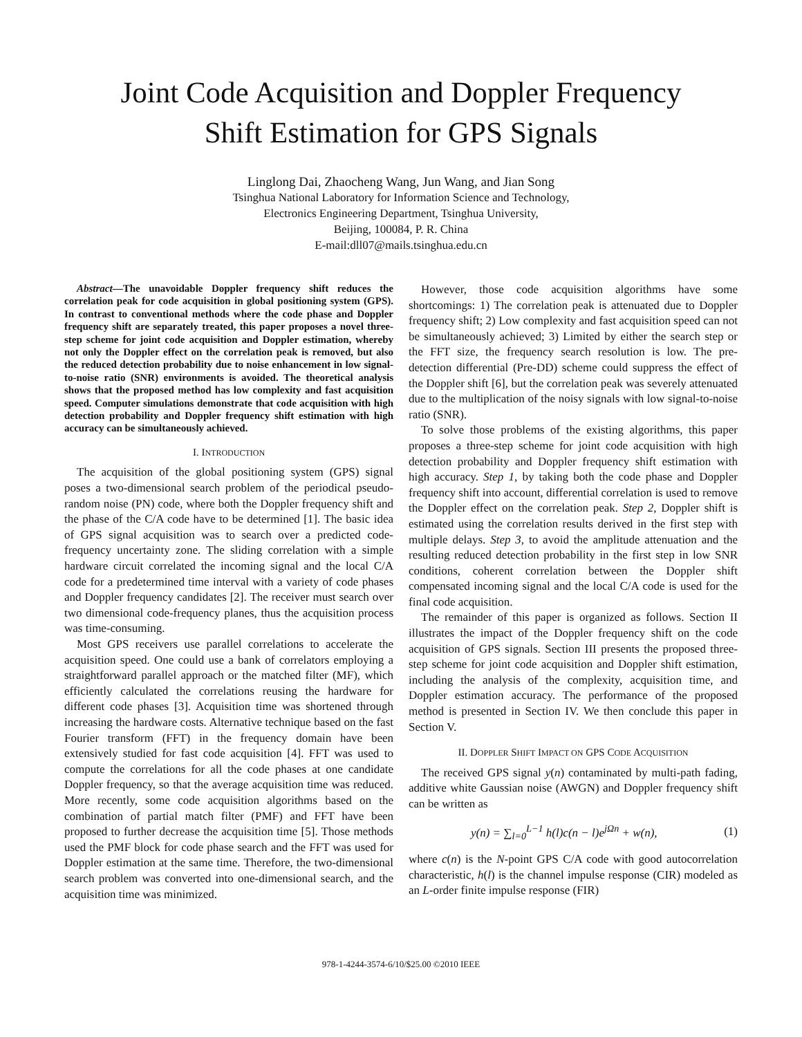Joint Code Acquisition and Doppler Frequency
Shift Estimation for GPS Signals
Linglong Dai, Zhaocheng Wang, Jun Wang, and Jian Song
Tsinghua National Laboratory for Information Science and Technology,
Electronics Engineering Department, Tsinghua University,
Beijing, 100084, P. R. China
E-mail:dll07@mails.tsinghua.edu.cn
Abstract—The unavoidable Doppler frequency shift reduces the correlation peak for code acquisition in global positioning system (GPS). In contrast to conventional methods where the code phase and Doppler frequency shift are separately treated, this paper proposes a novel three-step scheme for joint code acquisition and Doppler estimation, whereby not only the Doppler effect on the correlation peak is removed, but also the reduced detection probability due to noise enhancement in low signal-to-noise ratio (SNR) environments is avoided. The theoretical analysis shows that the proposed method has low complexity and fast acquisition speed. Computer simulations demonstrate that code acquisition with high detection probability and Doppler frequency shift estimation with high accuracy can be simultaneously achieved.
I. INTRODUCTION
The acquisition of the global positioning system (GPS) signal poses a two-dimensional search problem of the periodical pseudo-random noise (PN) code, where both the Doppler frequency shift and the phase of the C/A code have to be determined [1]. The basic idea of GPS signal acquisition was to search over a predicted code-frequency uncertainty zone. The sliding correlation with a simple hardware circuit correlated the incoming signal and the local C/A code for a predetermined time interval with a variety of code phases and Doppler frequency candidates [2]. The receiver must search over two dimensional code-frequency planes, thus the acquisition process was time-consuming.
Most GPS receivers use parallel correlations to accelerate the acquisition speed. One could use a bank of correlators employing a straightforward parallel approach or the matched filter (MF), which efficiently calculated the correlations reusing the hardware for different code phases [3]. Acquisition time was shortened through increasing the hardware costs. Alternative technique based on the fast Fourier transform (FFT) in the frequency domain have been extensively studied for fast code acquisition [4]. FFT was used to compute the correlations for all the code phases at one candidate Doppler frequency, so that the average acquisition time was reduced. More recently, some code acquisition algorithms based on the combination of partial match filter (PMF) and FFT have been proposed to further decrease the acquisition time [5]. Those methods used the PMF block for code phase search and the FFT was used for Doppler estimation at the same time. Therefore, the two-dimensional search problem was converted into one-dimensional search, and the acquisition time was minimized.
However, those code acquisition algorithms have some shortcomings: 1) The correlation peak is attenuated due to Doppler frequency shift; 2) Low complexity and fast acquisition speed can not be simultaneously achieved; 3) Limited by either the search step or the FFT size, the frequency search resolution is low. The pre-detection differential (Pre-DD) scheme could suppress the effect of the Doppler shift [6], but the correlation peak was severely attenuated due to the multiplication of the noisy signals with low signal-to-noise ratio (SNR).
To solve those problems of the existing algorithms, this paper proposes a three-step scheme for joint code acquisition with high detection probability and Doppler frequency shift estimation with high accuracy. Step 1, by taking both the code phase and Doppler frequency shift into account, differential correlation is used to remove the Doppler effect on the correlation peak. Step 2, Doppler shift is estimated using the correlation results derived in the first step with multiple delays. Step 3, to avoid the amplitude attenuation and the resulting reduced detection probability in the first step in low SNR conditions, coherent correlation between the Doppler shift compensated incoming signal and the local C/A code is used for the final code acquisition.
The remainder of this paper is organized as follows. Section II illustrates the impact of the Doppler frequency shift on the code acquisition of GPS signals. Section III presents the proposed three-step scheme for joint code acquisition and Doppler shift estimation, including the analysis of the complexity, acquisition time, and Doppler estimation accuracy. The performance of the proposed method is presented in Section IV. We then conclude this paper in Section V.
II. DOPPLER SHIFT IMPACT ON GPS CODE ACQUISITION
The received GPS signal y(n) contaminated by multi-path fading, additive white Gaussian noise (AWGN) and Doppler frequency shift can be written as
y(n) = ∑<sub>l=0</sub><sup>L−1</sup> h(l)c(n − l)e<sup>jΩn</sup> + w(n), (1)
where c(n) is the N-point GPS C/A code with good autocorrelation characteristic, h(l) is the channel impulse response (CIR) modeled as an L-order finite impulse response (FIR)
978-1-4244-3574-6/10/$25.00 ©2010 IEEE